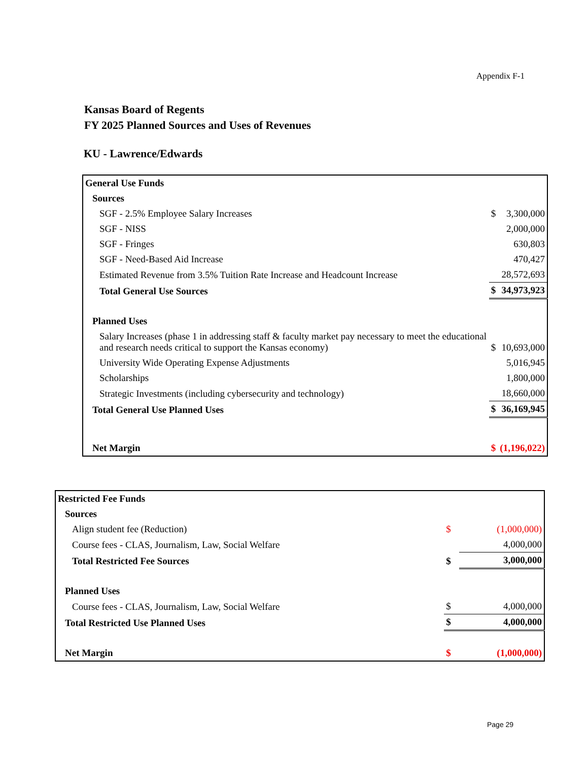Appendix F-1
Kansas Board of Regents
FY 2025 Planned Sources and Uses of Revenues
KU - Lawrence/Edwards
| General Use Funds | | |
| Sources | | |
| SGF - 2.5% Employee Salary Increases | $ | 3,300,000 |
| SGF - NISS | | 2,000,000 |
| SGF - Fringes | | 630,803 |
| SGF - Need-Based Aid Increase | | 470,427 |
| Estimated Revenue from 3.5% Tuition Rate Increase and Headcount Increase | | 28,572,693 |
| Total General Use Sources | $ | 34,973,923 |
| Planned Uses | | |
| Salary Increases (phase 1 in addressing staff & faculty market pay necessary to meet the educational and research needs critical to support the Kansas economy) | $ | 10,693,000 |
| University Wide Operating Expense Adjustments | | 5,016,945 |
| Scholarships | | 1,800,000 |
| Strategic Investments (including cybersecurity and technology) | | 18,660,000 |
| Total General Use Planned Uses | $ | 36,169,945 |
| Net Margin | $ | (1,196,022) |
| Restricted Fee Funds | | |
| Sources | | |
| Align student fee (Reduction) | $ | (1,000,000) |
| Course fees - CLAS, Journalism, Law, Social Welfare | | 4,000,000 |
| Total Restricted Fee Sources | $ | 3,000,000 |
| Planned Uses | | |
| Course fees - CLAS, Journalism, Law, Social Welfare | $ | 4,000,000 |
| Total Restricted Use Planned Uses | $ | 4,000,000 |
| Net Margin | $ | (1,000,000) |
Page 29